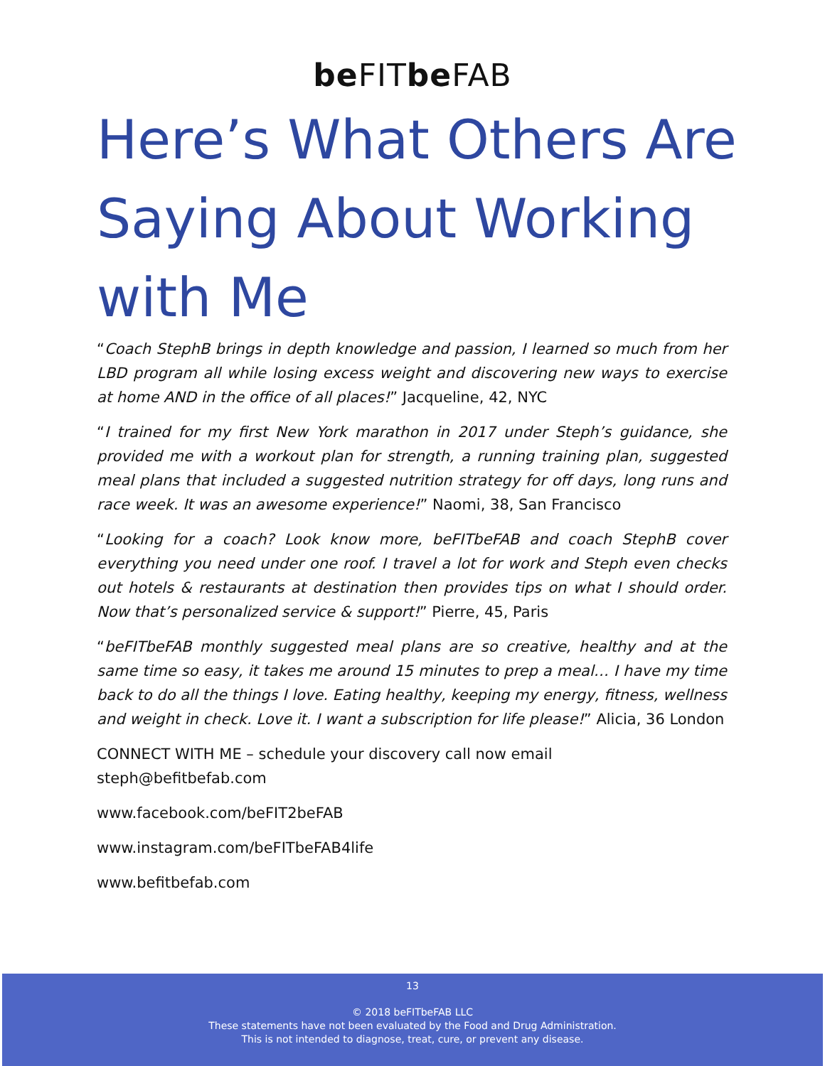be FITbe FAB
Here’s What Others Are Saying About Working with Me
“Coach StephB brings in depth knowledge and passion, I learned so much from her LBD program all while losing excess weight and discovering new ways to exercise at home AND in the office of all places!” Jacqueline, 42, NYC
“I trained for my first New York marathon in 2017 under Steph’s guidance, she provided me with a workout plan for strength, a running training plan, suggested meal plans that included a suggested nutrition strategy for off days, long runs and race week. It was an awesome experience!” Naomi, 38, San Francisco
“Looking for a coach? Look know more, beFITbeFAB and coach StephB cover everything you need under one roof. I travel a lot for work and Steph even checks out hotels & restaurants at destination then provides tips on what I should order. Now that’s personalized service & support!” Pierre, 45, Paris
“beFITbeFAB monthly suggested meal plans are so creative, healthy and at the same time so easy, it takes me around 15 minutes to prep a meal… I have my time back to do all the things I love. Eating healthy, keeping my energy, fitness, wellness and weight in check. Love it. I want a subscription for life please!” Alicia, 36 London
CONNECT WITH ME – schedule your discovery call now email
steph@befitbefab.com
www.facebook.com/beFIT2beFAB
www.instagram.com/beFITbeFAB4life
www.befitbefab.com
13
© 2018 beFITbeFAB LLC
These statements have not been evaluated by the Food and Drug Administration.
This is not intended to diagnose, treat, cure, or prevent any disease.